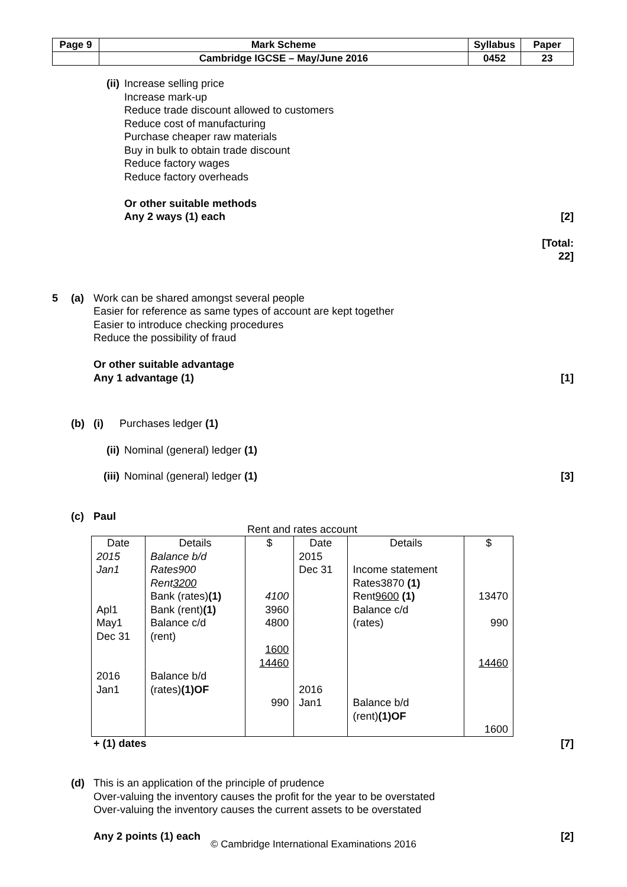| Page 9 | Mark Scheme | Syllabus | Paper |
| | Cambridge IGCSE – May/June 2016 | 0452 | 23 |
(ii) Increase selling price
Increase mark-up
Reduce trade discount allowed to customers
Reduce cost of manufacturing
Purchase cheaper raw materials
Buy in bulk to obtain trade discount
Reduce factory wages
Reduce factory overheads
Or other suitable methods
Any 2 ways (1) each
[2]
[Total: 22]
5 (a) Work can be shared amongst several people
Easier for reference as same types of account are kept together
Easier to introduce checking procedures
Reduce the possibility of fraud
Or other suitable advantage
Any 1 advantage (1)
[1]
(b) (i)
Purchases ledger (1)
(ii) Nominal (general) ledger (1)
(iii)
Nominal (general) ledger (1) [3]
(c) Paul
Rent and rates account
| Date | Details | $ | Date | Details | $ |
| 2015 Jan1 Apl1 May1 Dec 31 2016 Jan1 | Balance b/d Rates900 Rent 3200 Bank (rates) (1) Bank (rent) (1) Balance c/d (rent) Balance b/d (rates) (1)OF | 4100 3960 4800 1600 14460 990 | 2015 Dec 31 2016 Jan1 | Income statement Rates3870 (1) Rent 9600 (1) Balance c/d (rates) Balance b/d (rent) (1)OF | 13470 990 14460 1600 |
+ (1) dates [7]
(d) This is an application of the principle of prudence
Over-valuing the inventory causes the profit for the year to be overstated
Over-valuing the inventory causes the current assets to be overstated
Any 2 points (1) each
[2]
© Cambridge International Examinations 2016